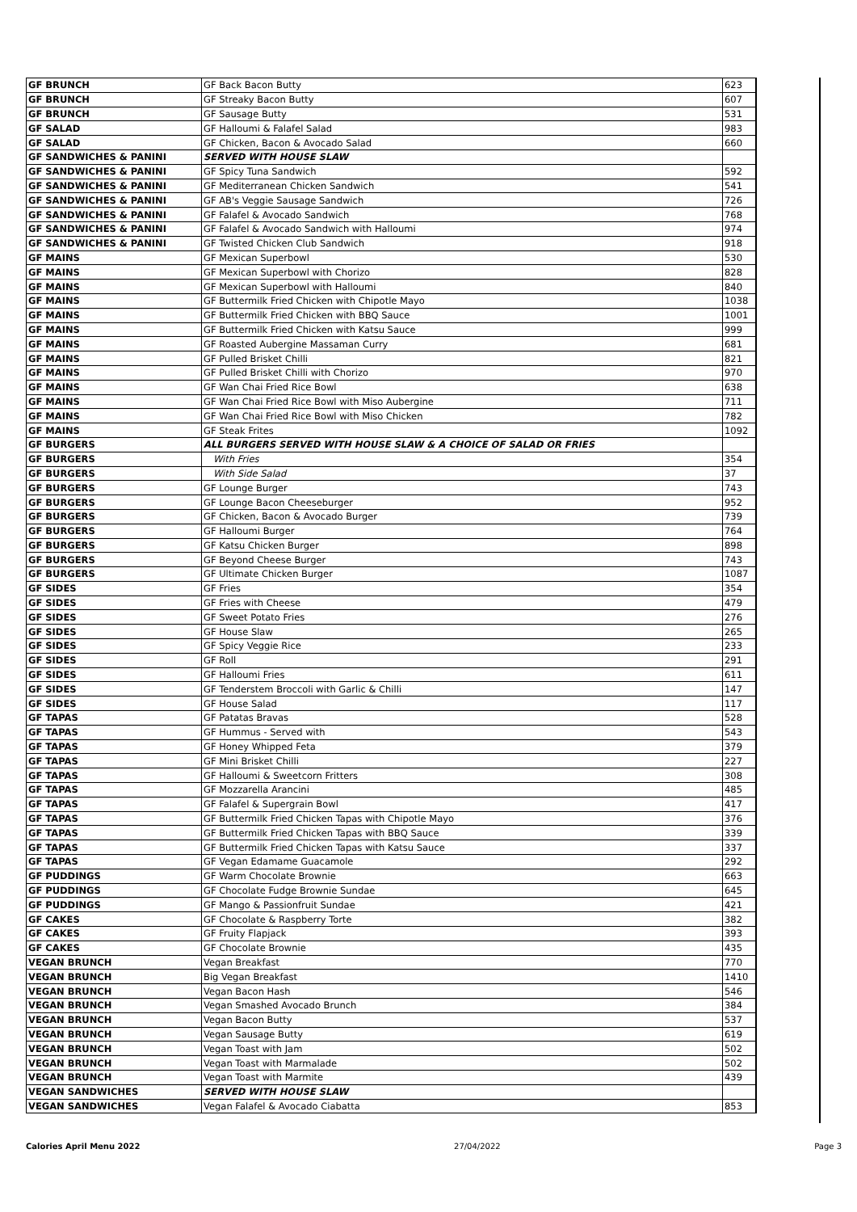| GF BRUNCH | GF Back Bacon Butty | 623 |
| GF BRUNCH | GF Streaky Bacon Butty | 607 |
| GF BRUNCH | GF Sausage Butty | 531 |
| GF SALAD | GF Halloumi & Falafel Salad | 983 |
| GF SALAD | GF Chicken, Bacon & Avocado Salad | 660 |
| GF SANDWICHES & PANINI | SERVED WITH HOUSE SLAW | |
| GF SANDWICHES & PANINI | GF Spicy Tuna Sandwich | 592 |
| GF SANDWICHES & PANINI | GF Mediterranean Chicken Sandwich | 541 |
| GF SANDWICHES & PANINI | GF AB's Veggie Sausage Sandwich | 726 |
| GF SANDWICHES & PANINI | GF Falafel & Avocado Sandwich | 768 |
| GF SANDWICHES & PANINI | GF Falafel & Avocado Sandwich with Halloumi | 974 |
| GF SANDWICHES & PANINI | GF Twisted Chicken Club Sandwich | 918 |
| GF MAINS | GF Mexican Superbowl | 530 |
| GF MAINS | GF Mexican Superbowl with Chorizo | 828 |
| GF MAINS | GF Mexican Superbowl with Halloumi | 840 |
| GF MAINS | GF Buttermilk Fried Chicken with Chipotle Mayo | 1038 |
| GF MAINS | GF Buttermilk Fried Chicken with BBQ Sauce | 1001 |
| GF MAINS | GF Buttermilk Fried Chicken with Katsu Sauce | 999 |
| GF MAINS | GF Roasted Aubergine Massaman Curry | 681 |
| GF MAINS | GF Pulled Brisket Chilli | 821 |
| GF MAINS | GF Pulled Brisket Chilli with Chorizo | 970 |
| GF MAINS | GF Wan Chai Fried Rice Bowl | 638 |
| GF MAINS | GF Wan Chai Fried Rice Bowl with Miso Aubergine | 711 |
| GF MAINS | GF Wan Chai Fried Rice Bowl with Miso Chicken | 782 |
| GF MAINS | GF Steak Frites | 1092 |
| GF BURGERS | ALL BURGERS SERVED WITH HOUSE SLAW & A CHOICE OF SALAD OR FRIES | |
| GF BURGERS | With Fries | 354 |
| GF BURGERS | With Side Salad | 37 |
| GF BURGERS | GF Lounge Burger | 743 |
| GF BURGERS | GF Lounge Bacon Cheeseburger | 952 |
| GF BURGERS | GF Chicken, Bacon & Avocado Burger | 739 |
| GF BURGERS | GF Halloumi Burger | 764 |
| GF BURGERS | GF Katsu Chicken Burger | 898 |
| GF BURGERS | GF Beyond Cheese Burger | 743 |
| GF BURGERS | GF Ultimate Chicken Burger | 1087 |
| GF SIDES | GF Fries | 354 |
| GF SIDES | GF Fries with Cheese | 479 |
| GF SIDES | GF Sweet Potato Fries | 276 |
| GF SIDES | GF House Slaw | 265 |
| GF SIDES | GF Spicy Veggie Rice | 233 |
| GF SIDES | GF Roll | 291 |
| GF SIDES | GF Halloumi Fries | 611 |
| GF SIDES | GF Tenderstem Broccoli with Garlic & Chilli | 147 |
| GF SIDES | GF House Salad | 117 |
| GF TAPAS | GF Patatas Bravas | 528 |
| GF TAPAS | GF Hummus - Served with | 543 |
| GF TAPAS | GF Honey Whipped Feta | 379 |
| GF TAPAS | GF Mini Brisket Chilli | 227 |
| GF TAPAS | GF Halloumi & Sweetcorn Fritters | 308 |
| GF TAPAS | GF Mozzarella Arancini | 485 |
| GF TAPAS | GF Falafel & Supergrain Bowl | 417 |
| GF TAPAS | GF Buttermilk Fried Chicken Tapas with Chipotle Mayo | 376 |
| GF TAPAS | GF Buttermilk Fried Chicken Tapas with BBQ Sauce | 339 |
| GF TAPAS | GF Buttermilk Fried Chicken Tapas with Katsu Sauce | 337 |
| GF TAPAS | GF Vegan Edamame Guacamole | 292 |
| GF PUDDINGS | GF Warm Chocolate Brownie | 663 |
| GF PUDDINGS | GF Chocolate Fudge Brownie Sundae | 645 |
| GF PUDDINGS | GF Mango & Passionfruit Sundae | 421 |
| GF CAKES | GF Chocolate & Raspberry Torte | 382 |
| GF CAKES | GF Fruity Flapjack | 393 |
| GF CAKES | GF Chocolate Brownie | 435 |
| VEGAN BRUNCH | Vegan Breakfast | 770 |
| VEGAN BRUNCH | Big Vegan Breakfast | 1410 |
| VEGAN BRUNCH | Vegan Bacon Hash | 546 |
| VEGAN BRUNCH | Vegan Smashed Avocado Brunch | 384 |
| VEGAN BRUNCH | Vegan Bacon Butty | 537 |
| VEGAN BRUNCH | Vegan Sausage Butty | 619 |
| VEGAN BRUNCH | Vegan Toast with Jam | 502 |
| VEGAN BRUNCH | Vegan Toast with Marmalade | 502 |
| VEGAN BRUNCH | Vegan Toast with Marmite | 439 |
| VEGAN SANDWICHES | SERVED WITH HOUSE SLAW | |
| VEGAN SANDWICHES | Vegan Falafel & Avocado Ciabatta | 853 |
Calories April Menu 2022 27/04/2022 Page 3